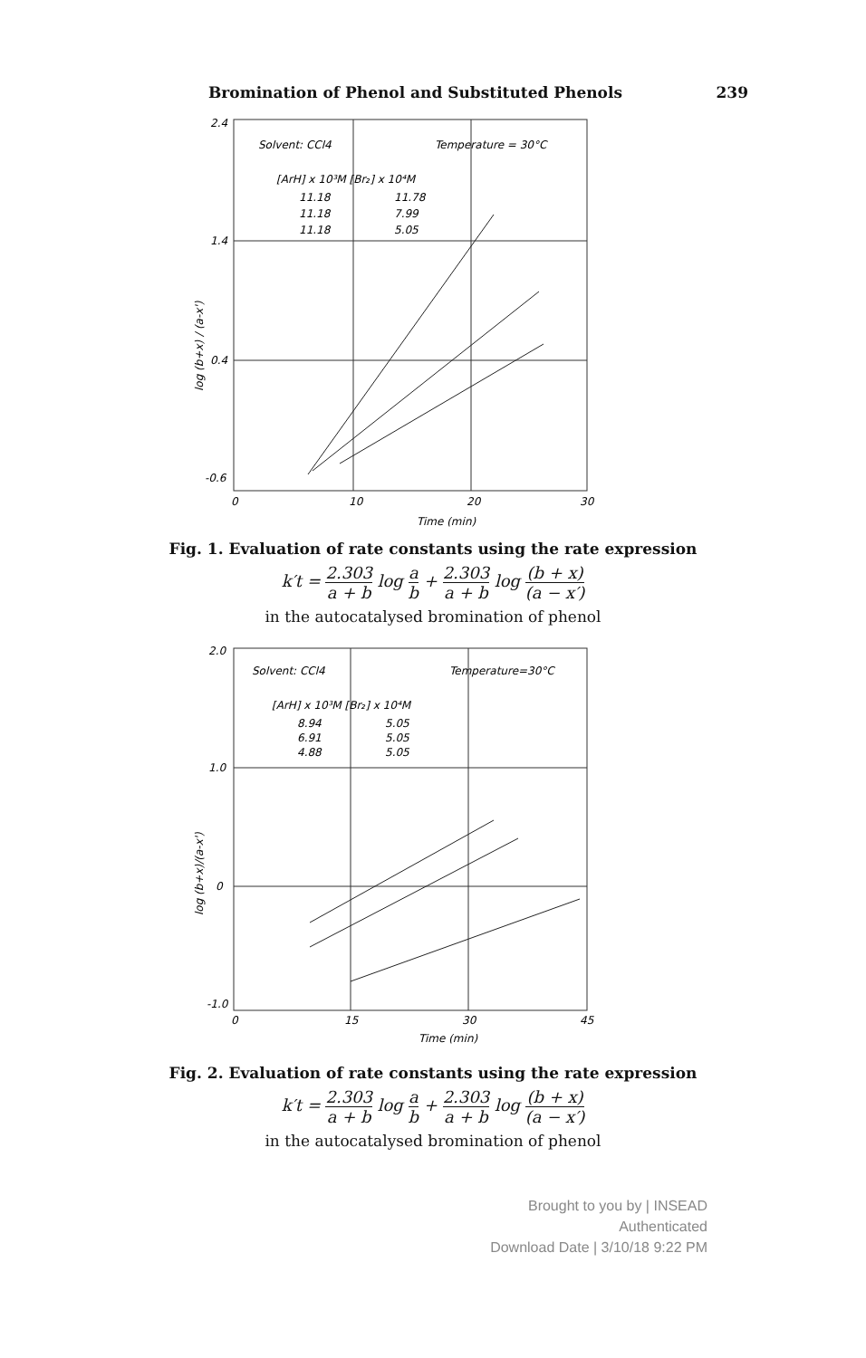Bromination of Phenol and Substituted Phenols 239
2.4
1.4
0.4
-0.6
0
10
20
30
Time (min)
Solvent: CCl4
Temperature = 30°C
[ArH] x 10³M [Br₂] x 10⁴M
11.18
11.78
11.18
7.99
11.18
5.05
log (b+x) / (a-x')
Fig. 1. Evaluation of rate constants using the rate expression
k′t = 2.303 a + b log a b + 2.303 a + b log (b + x) (a − x′)
in the autocatalysed bromination of phenol
2.0
1.0
0
-1.0
0
15
30
45
Time (min)
Solvent: CCl4
Temperature=30°C
[ArH] x 10³M [Br₂] x 10⁴M
8.94
5.05
6.91
5.05
4.88
5.05
log (b+x)/(a-x')
Fig. 2. Evaluation of rate constants using the rate expression
k′t = 2.303 a + b log a b + 2.303 a + b log (b + x) (a − x′)
in the autocatalysed bromination of phenol
Brought to you by | INSEAD
Authenticated
Download Date | 3/10/18 9:22 PM